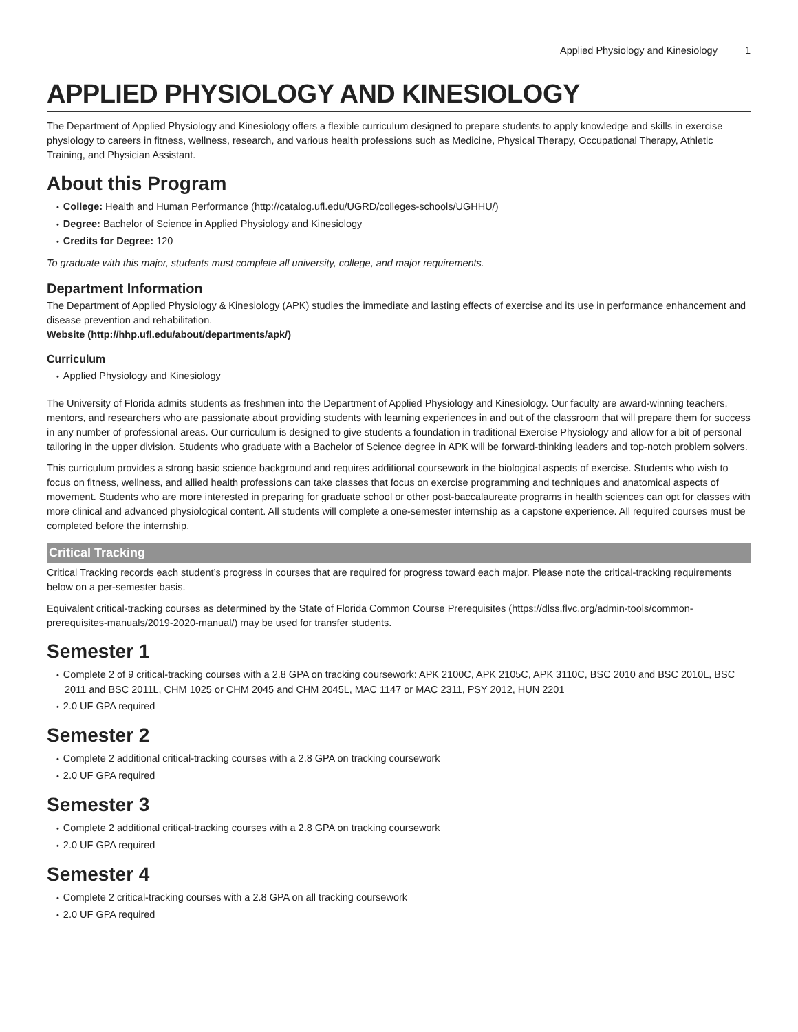Applied Physiology and Kinesiology 1
APPLIED PHYSIOLOGY AND KINESIOLOGY
The Department of Applied Physiology and Kinesiology offers a flexible curriculum designed to prepare students to apply knowledge and skills in exercise physiology to careers in fitness, wellness, research, and various health professions such as Medicine, Physical Therapy, Occupational Therapy, Athletic Training, and Physician Assistant.
About this Program
College: Health and Human Performance (http://catalog.ufl.edu/UGRD/colleges-schools/UGHHU/)
Degree: Bachelor of Science in Applied Physiology and Kinesiology
Credits for Degree: 120
To graduate with this major, students must complete all university, college, and major requirements.
Department Information
The Department of Applied Physiology & Kinesiology (APK) studies the immediate and lasting effects of exercise and its use in performance enhancement and disease prevention and rehabilitation.
Website (http://hhp.ufl.edu/about/departments/apk/)
Curriculum
Applied Physiology and Kinesiology
The University of Florida admits students as freshmen into the Department of Applied Physiology and Kinesiology. Our faculty are award-winning teachers, mentors, and researchers who are passionate about providing students with learning experiences in and out of the classroom that will prepare them for success in any number of professional areas. Our curriculum is designed to give students a foundation in traditional Exercise Physiology and allow for a bit of personal tailoring in the upper division. Students who graduate with a Bachelor of Science degree in APK will be forward-thinking leaders and top-notch problem solvers.
This curriculum provides a strong basic science background and requires additional coursework in the biological aspects of exercise. Students who wish to focus on fitness, wellness, and allied health professions can take classes that focus on exercise programming and techniques and anatomical aspects of movement. Students who are more interested in preparing for graduate school or other post-baccalaureate programs in health sciences can opt for classes with more clinical and advanced physiological content. All students will complete a one-semester internship as a capstone experience. All required courses must be completed before the internship.
Critical Tracking
Critical Tracking records each student’s progress in courses that are required for progress toward each major. Please note the critical-tracking requirements below on a per-semester basis.
Equivalent critical-tracking courses as determined by the State of Florida Common Course Prerequisites (https://dlss.flvc.org/admin-tools/common-prerequisites-manuals/2019-2020-manual/) may be used for transfer students.
Semester 1
Complete 2 of 9 critical-tracking courses with a 2.8 GPA on tracking coursework: APK 2100C, APK 2105C, APK 3110C, BSC 2010 and BSC 2010L, BSC 2011 and BSC 2011L, CHM 1025 or CHM 2045 and CHM 2045L, MAC 1147 or MAC 2311, PSY 2012, HUN 2201
2.0 UF GPA required
Semester 2
Complete 2 additional critical-tracking courses with a 2.8 GPA on tracking coursework
2.0 UF GPA required
Semester 3
Complete 2 additional critical-tracking courses with a 2.8 GPA on tracking coursework
2.0 UF GPA required
Semester 4
Complete 2 critical-tracking courses with a 2.8 GPA on all tracking coursework
2.0 UF GPA required